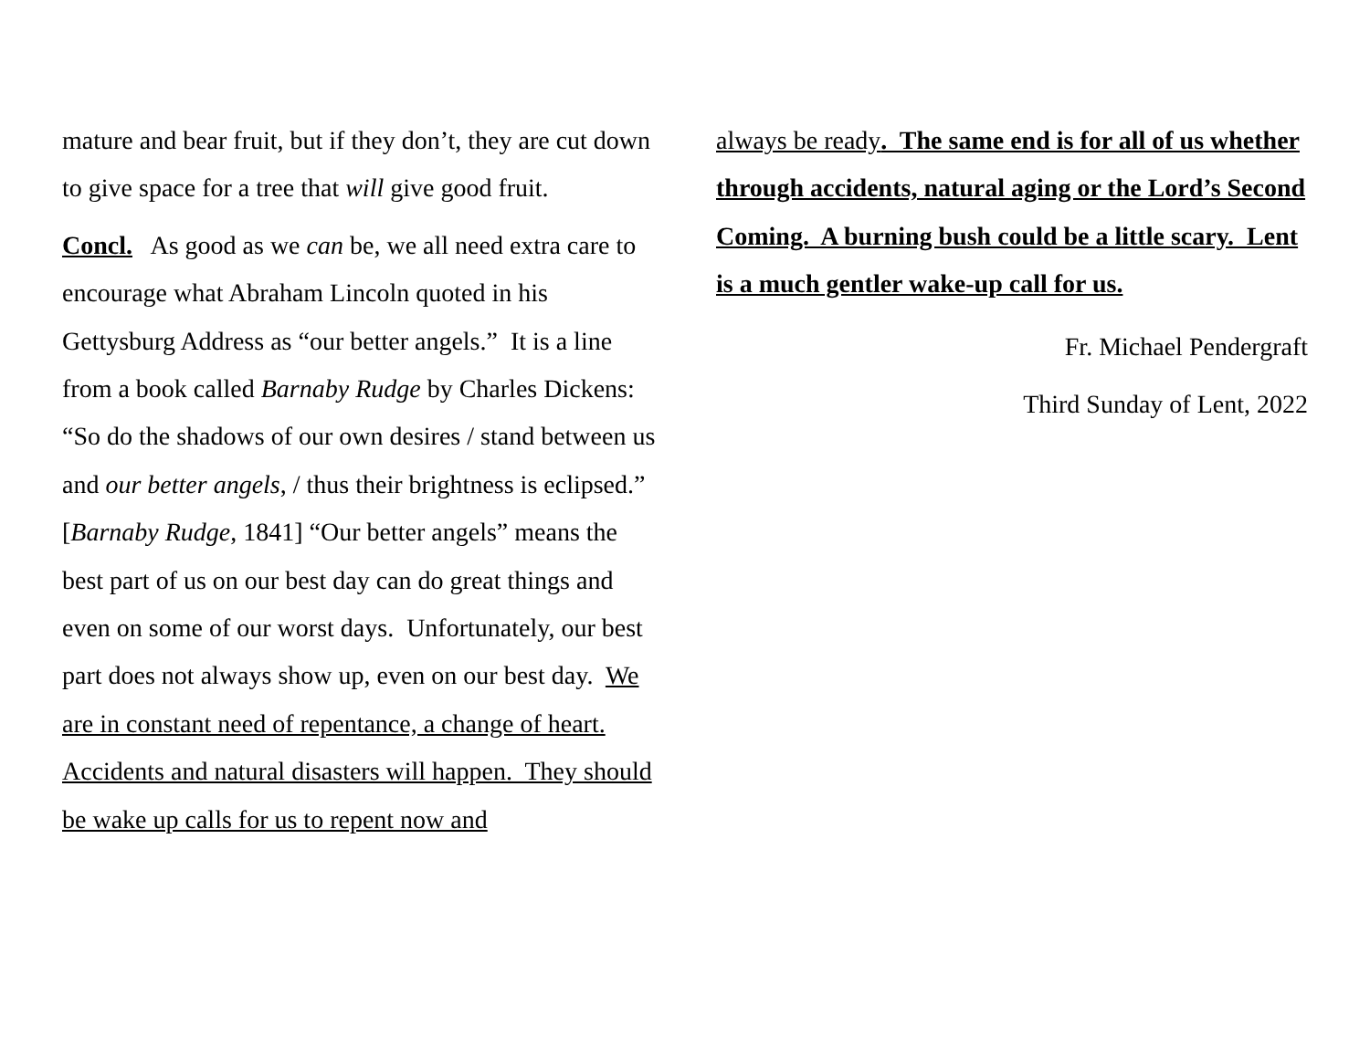mature and bear fruit, but if they don’t, they are cut down to give space for a tree that will give good fruit.
Concl. As good as we can be, we all need extra care to encourage what Abraham Lincoln quoted in his Gettysburg Address as “our better angels.” It is a line from a book called Barnaby Rudge by Charles Dickens: “So do the shadows of our own desires / stand between us and our better angels, / thus their brightness is eclipsed.” [Barnaby Rudge, 1841] “Our better angels” means the best part of us on our best day can do great things and even on some of our worst days. Unfortunately, our best part does not always show up, even on our best day. We are in constant need of repentance, a change of heart. Accidents and natural disasters will happen. They should be wake up calls for us to repent now and
always be ready. The same end is for all of us whether through accidents, natural aging or the Lord’s Second Coming. A burning bush could be a little scary. Lent is a much gentler wake-up call for us.
Fr. Michael Pendergraft
Third Sunday of Lent, 2022